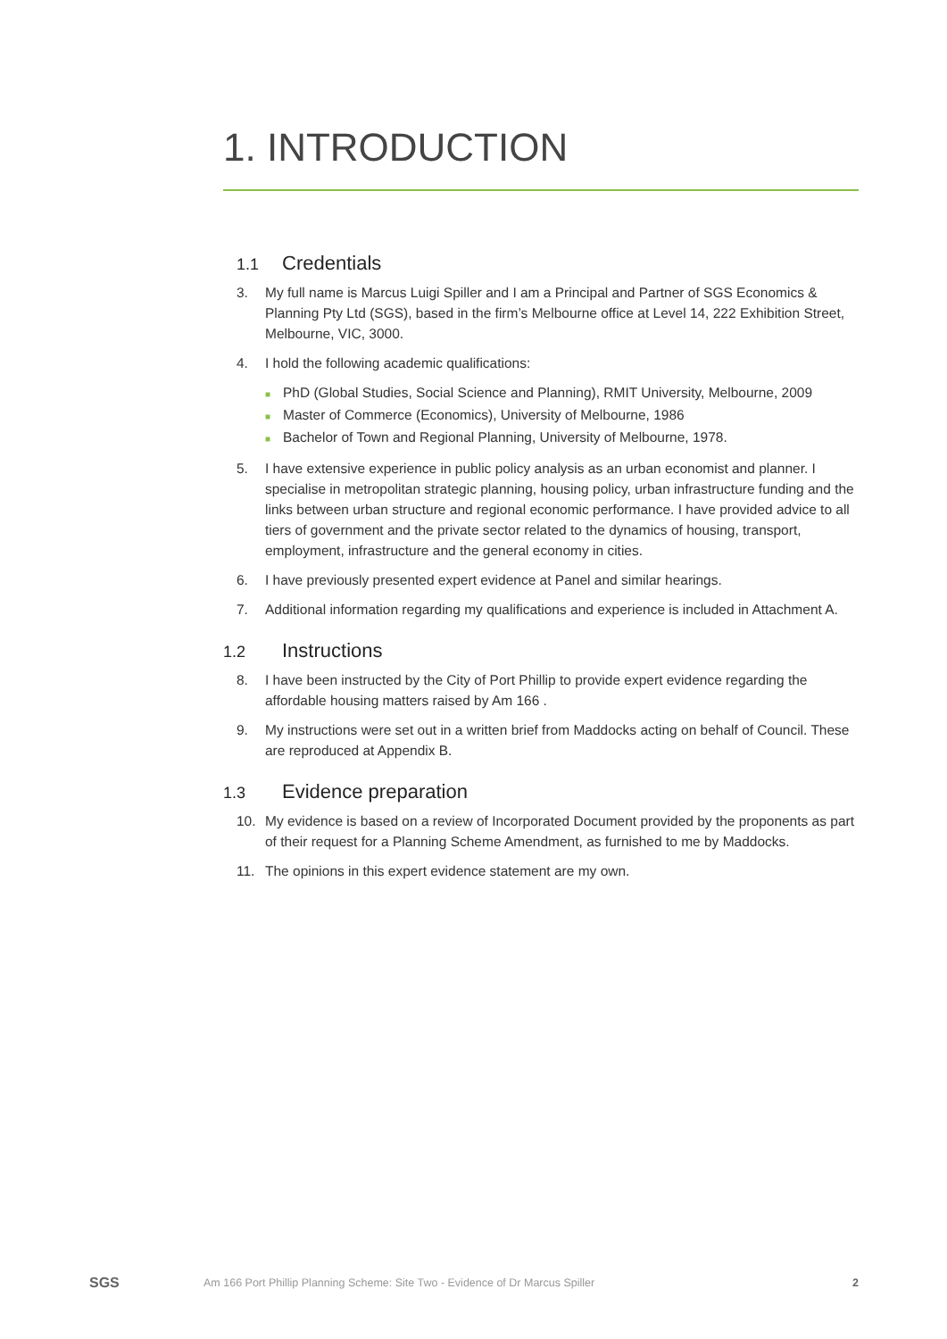1. INTRODUCTION
1.1 Credentials
3. My full name is Marcus Luigi Spiller and I am a Principal and Partner of SGS Economics & Planning Pty Ltd (SGS), based in the firm’s Melbourne office at Level 14, 222 Exhibition Street, Melbourne, VIC, 3000.
4. I hold the following academic qualifications:
■ PhD (Global Studies, Social Science and Planning), RMIT University, Melbourne, 2009
■ Master of Commerce (Economics), University of Melbourne, 1986
■ Bachelor of Town and Regional Planning, University of Melbourne, 1978.
5. I have extensive experience in public policy analysis as an urban economist and planner. I specialise in metropolitan strategic planning, housing policy, urban infrastructure funding and the links between urban structure and regional economic performance. I have provided advice to all tiers of government and the private sector related to the dynamics of housing, transport, employment, infrastructure and the general economy in cities.
6. I have previously presented expert evidence at Panel and similar hearings.
7. Additional information regarding my qualifications and experience is included in Attachment A.
1.2 Instructions
8. I have been instructed by the City of Port Phillip to provide expert evidence regarding the affordable housing matters raised by Am 166 .
9. My instructions were set out in a written brief from Maddocks acting on behalf of Council. These are reproduced at Appendix B.
1.3 Evidence preparation
10. My evidence is based on a review of Incorporated Document provided by the proponents as part of their request for a Planning Scheme Amendment, as furnished to me by Maddocks.
11. The opinions in this expert evidence statement are my own.
SGS
Am 166 Port Phillip Planning Scheme: Site Two - Evidence of Dr Marcus Spiller
2